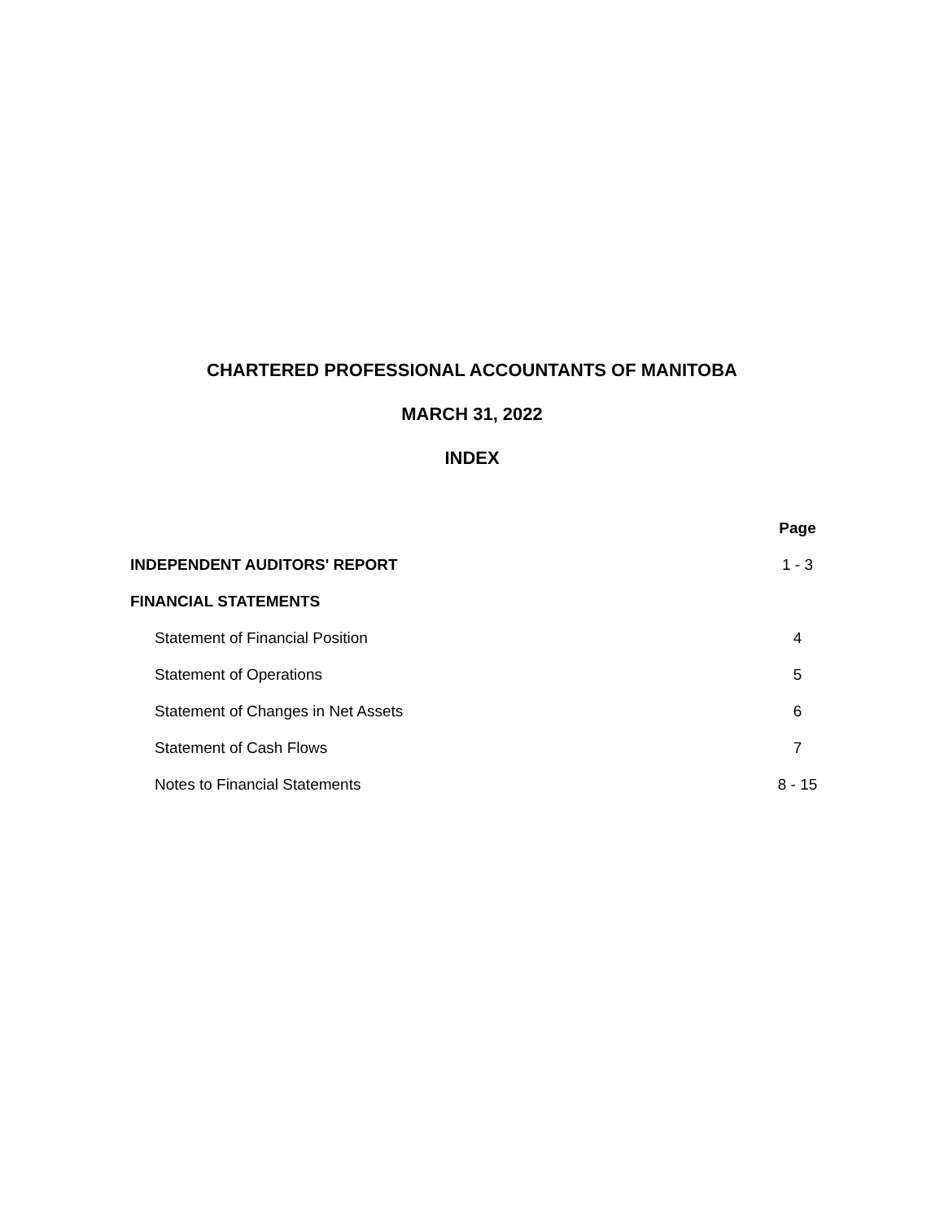CHARTERED PROFESSIONAL ACCOUNTANTS OF MANITOBA
MARCH 31, 2022
INDEX
| | Page |
| --- | --- |
| INDEPENDENT AUDITORS' REPORT | 1 - 3 |
| FINANCIAL STATEMENTS | |
| Statement of Financial Position | 4 |
| Statement of Operations | 5 |
| Statement of Changes in Net Assets | 6 |
| Statement of Cash Flows | 7 |
| Notes to Financial Statements | 8 - 15 |